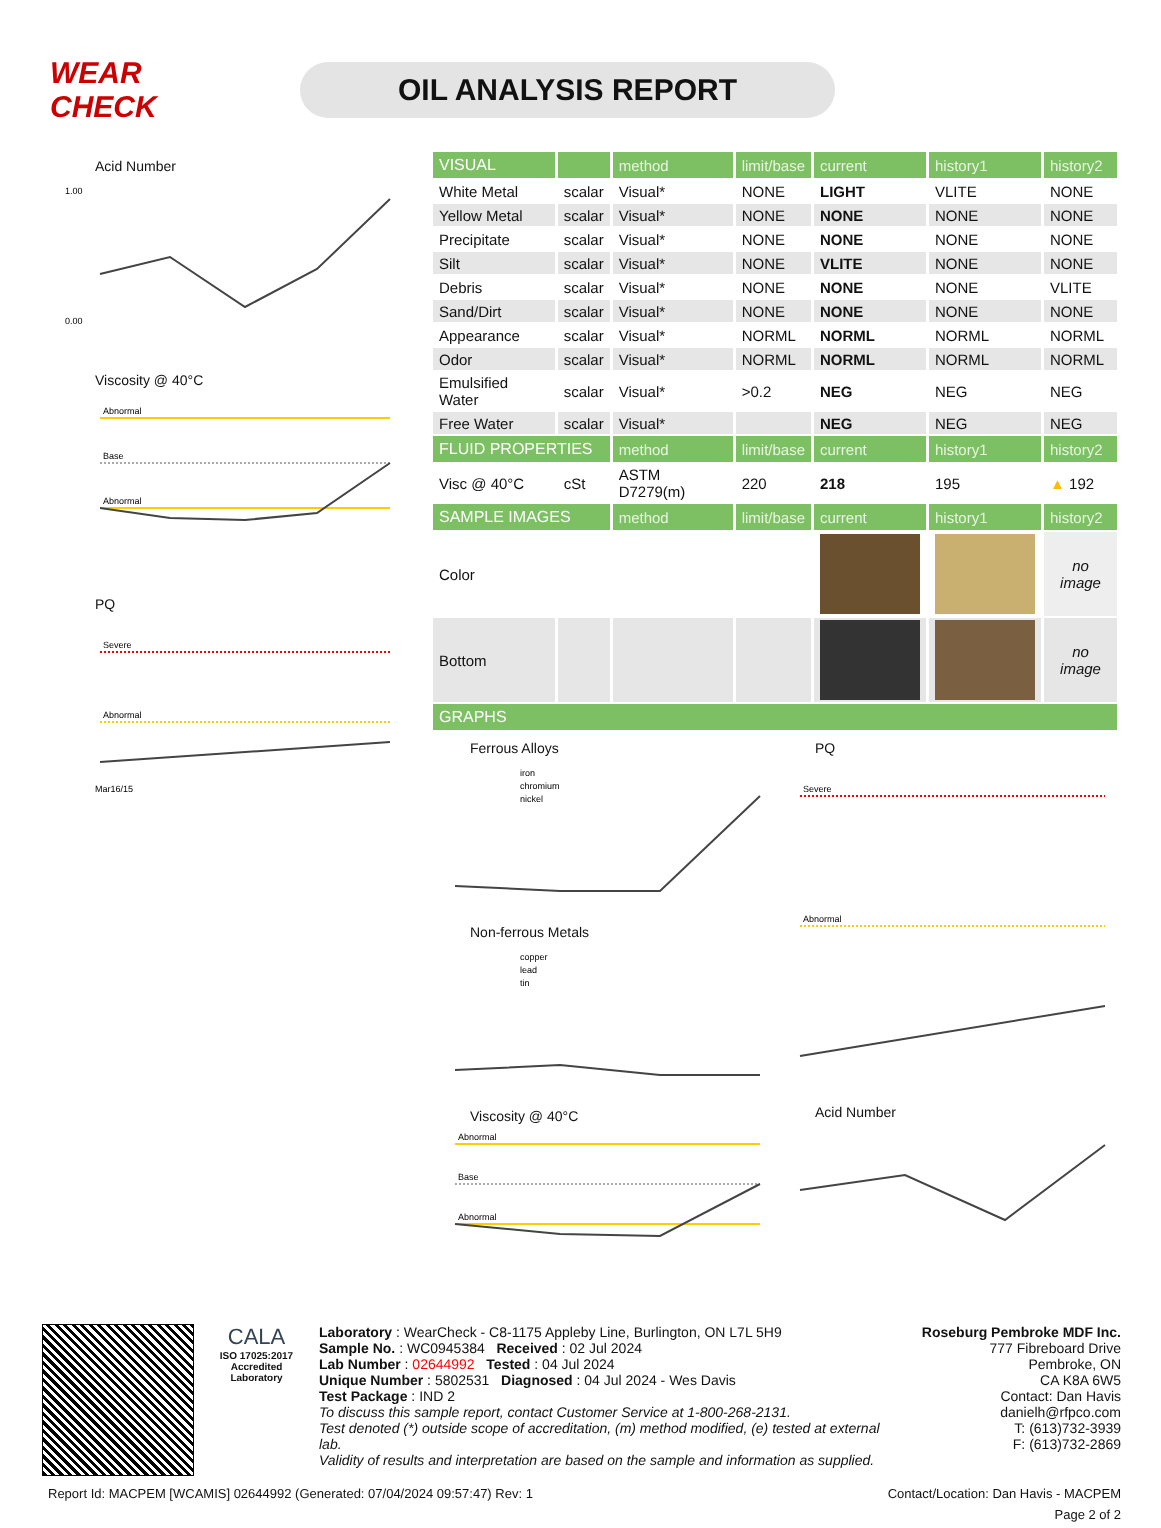WEAR CHECK
OIL ANALYSIS REPORT
Acid Number
1.00
0.00
Viscosity @ 40°C
Abnormal
Base
Abnormal
PQ
Severe
Abnormal
Mar16/15
| VISUAL | | method | limit/base | current | history1 | history2 |
| --- | --- | --- | --- | --- | --- | --- |
| White Metal | scalar | Visual* | NONE | LIGHT | VLITE | NONE |
| Yellow Metal | scalar | Visual* | NONE | NONE | NONE | NONE |
| Precipitate | scalar | Visual* | NONE | NONE | NONE | NONE |
| Silt | scalar | Visual* | NONE | VLITE | NONE | NONE |
| Debris | scalar | Visual* | NONE | NONE | NONE | VLITE |
| Sand/Dirt | scalar | Visual* | NONE | NONE | NONE | NONE |
| Appearance | scalar | Visual* | NORML | NORML | NORML | NORML |
| Odor | scalar | Visual* | NORML | NORML | NORML | NORML |
| Emulsified Water | scalar | Visual* | >0.2 | NEG | NEG | NEG |
| Free Water | scalar | Visual* | | NEG | NEG | NEG |
| FLUID PROPERTIES | | method | limit/base | current | history1 | history2 |
| Visc @ 40°C | cSt | ASTM D7279(m) | 220 | 218 | 195 | ▲ 192 |
| SAMPLE IMAGES | | method | limit/base | current | history1 | history2 |
| Color | | | | | | no image |
| Bottom | | | | | | no image |
| GRAPHS | | | | | | |
Ferrous Alloys
iron
chromium
nickel
Non-ferrous Metals
copper
lead
tin
Viscosity @ 40°C
Abnormal
Base
Abnormal
PQ
Severe
Abnormal
Acid Number
CALA
ISO 17025:2017
Accredited
Laboratory
Laboratory : WearCheck - C8-1175 Appleby Line, Burlington, ON L7L 5H9
Sample No. : WC0945384 Received : 02 Jul 2024
Lab Number : 02644992 Tested : 04 Jul 2024
Unique Number : 5802531 Diagnosed : 04 Jul 2024 - Wes Davis
Test Package : IND 2
To discuss this sample report, contact Customer Service at 1-800-268-2131.
Test denoted (*) outside scope of accreditation, (m) method modified, (e) tested at external lab.
Validity of results and interpretation are based on the sample and information as supplied.
Roseburg Pembroke MDF Inc.
777 Fibreboard Drive
Pembroke, ON
CA K8A 6W5
Contact: Dan Havis
danielh@rfpco.com
T: (613)732-3939
F: (613)732-2869
Report Id: MACPEM [WCAMIS] 02644992 (Generated: 07/04/2024 09:57:47) Rev: 1 Contact/Location: Dan Havis - MACPEM
Page 2 of 2